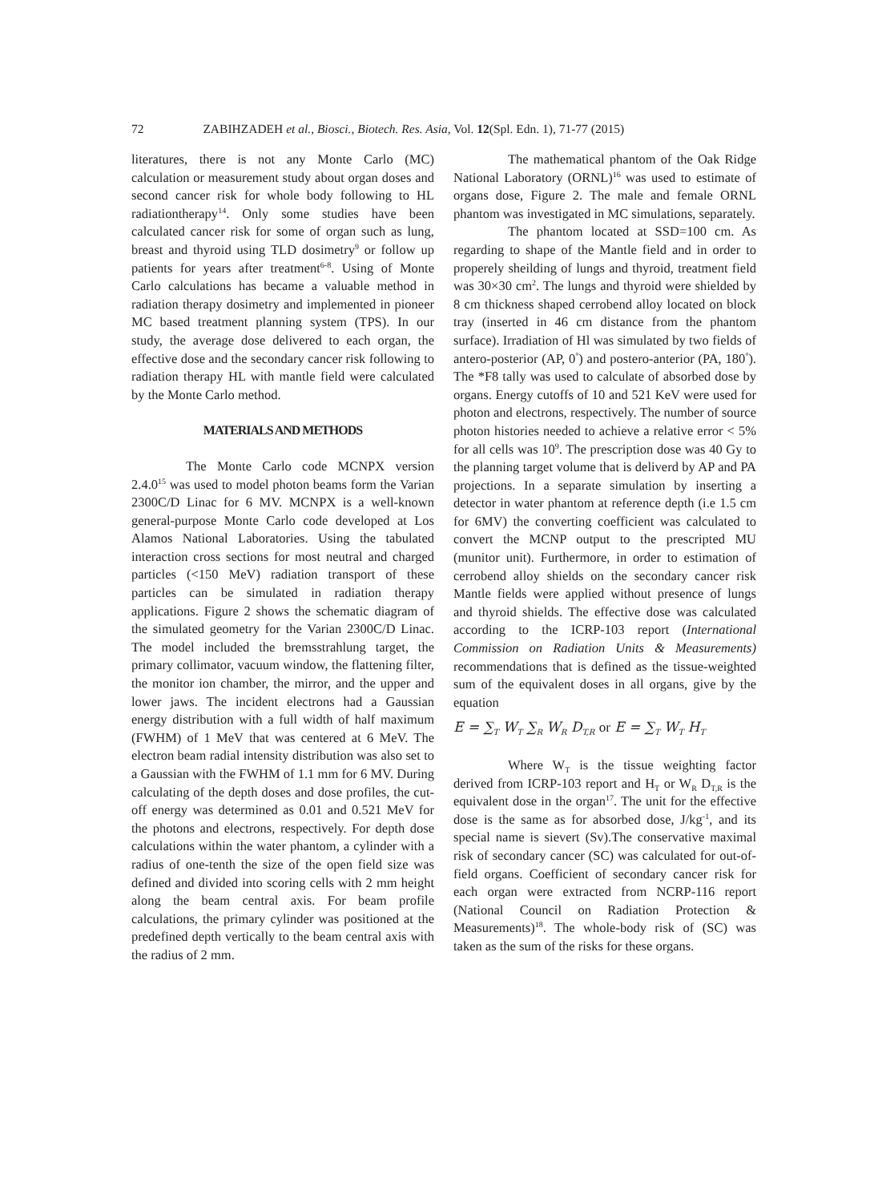72 ZABIHZADEH et al., Biosci., Biotech. Res. Asia, Vol. 12(Spl. Edn. 1), 71-77 (2015)
literatures, there is not any Monte Carlo (MC) calculation or measurement study about organ doses and second cancer risk for whole body following to HL radiationtherapy<sup>14</sup>. Only some studies have been calculated cancer risk for some of organ such as lung, breast and thyroid using TLD dosimetry<sup>9</sup> or follow up patients for years after treatment<sup>6-8</sup>. Using of Monte Carlo calculations has became a valuable method in radiation therapy dosimetry and implemented in pioneer MC based treatment planning system (TPS). In our study, the average dose delivered to each organ, the effective dose and the secondary cancer risk following to radiation therapy HL with mantle field were calculated by the Monte Carlo method.
MATERIALS AND METHODS
The Monte Carlo code MCNPX version 2.4.0<sup>15</sup> was used to model photon beams form the Varian 2300C/D Linac for 6 MV. MCNPX is a well-known general-purpose Monte Carlo code developed at Los Alamos National Laboratories. Using the tabulated interaction cross sections for most neutral and charged particles (<150 MeV) radiation transport of these particles can be simulated in radiation therapy applications. Figure 2 shows the schematic diagram of the simulated geometry for the Varian 2300C/D Linac. The model included the bremsstrahlung target, the primary collimator, vacuum window, the flattening filter, the monitor ion chamber, the mirror, and the upper and lower jaws. The incident electrons had a Gaussian energy distribution with a full width of half maximum (FWHM) of 1 MeV that was centered at 6 MeV. The electron beam radial intensity distribution was also set to a Gaussian with the FWHM of 1.1 mm for 6 MV. During calculating of the depth doses and dose profiles, the cut-off energy was determined as 0.01 and 0.521 MeV for the photons and electrons, respectively. For depth dose calculations within the water phantom, a cylinder with a radius of one-tenth the size of the open field size was defined and divided into scoring cells with 2 mm height along the beam central axis. For beam profile calculations, the primary cylinder was positioned at the predefined depth vertically to the beam central axis with the radius of 2 mm.
The mathematical phantom of the Oak Ridge National Laboratory (ORNL)<sup>16</sup> was used to estimate of organs dose, Figure 2. The male and female ORNL phantom was investigated in MC simulations, separately.
The phantom located at SSD=100 cm. As regarding to shape of the Mantle field and in order to properely sheilding of lungs and thyroid, treatment field was 30×30 cm<sup>2</sup>. The lungs and thyroid were shielded by 8 cm thickness shaped cerrobend alloy located on block tray (inserted in 46 cm distance from the phantom surface). Irradiation of Hl was simulated by two fields of antero-posterior (AP, 0<sup>°</sup>) and postero-anterior (PA, 180<sup>°</sup>). The *F8 tally was used to calculate of absorbed dose by organs. Energy cutoffs of 10 and 521 KeV were used for photon and electrons, respectively. The number of source photon histories needed to achieve a relative error < 5% for all cells was 10<sup>9</sup>. The prescription dose was 40 Gy to the planning target volume that is deliverd by AP and PA projections. In a separate simulation by inserting a detector in water phantom at reference depth (i.e 1.5 cm for 6MV) the converting coefficient was calculated to convert the MCNP output to the prescripted MU (munitor unit). Furthermore, in order to estimation of cerrobend alloy shields on the secondary cancer risk Mantle fields were applied without presence of lungs and thyroid shields. The effective dose was calculated according to the ICRP-103 report (International Commission on Radiation Units & Measurements) recommendations that is defined as the tissue-weighted sum of the equivalent doses in all organs, give by the equation
E = ∑<sub>T</sub> W<sub>T</sub> ∑<sub>R</sub> W<sub>R</sub> D<sub>T,R</sub> or E = ∑<sub>T</sub> W<sub>T</sub> H<sub>T</sub>
Where W<sub>T</sub> is the tissue weighting factor derived from ICRP-103 report and H<sub>T</sub> or W<sub>R</sub> D<sub>T,R</sub> is the equivalent dose in the organ<sup>17</sup>. The unit for the effective dose is the same as for absorbed dose, J/kg<sup>-1</sup>, and its special name is sievert (Sv).The conservative maximal risk of secondary cancer (SC) was calculated for out-of-field organs. Coefficient of secondary cancer risk for each organ were extracted from NCRP-116 report (National Council on Radiation Protection & Measurements)<sup>18</sup>. The whole-body risk of (SC) was taken as the sum of the risks for these organs.